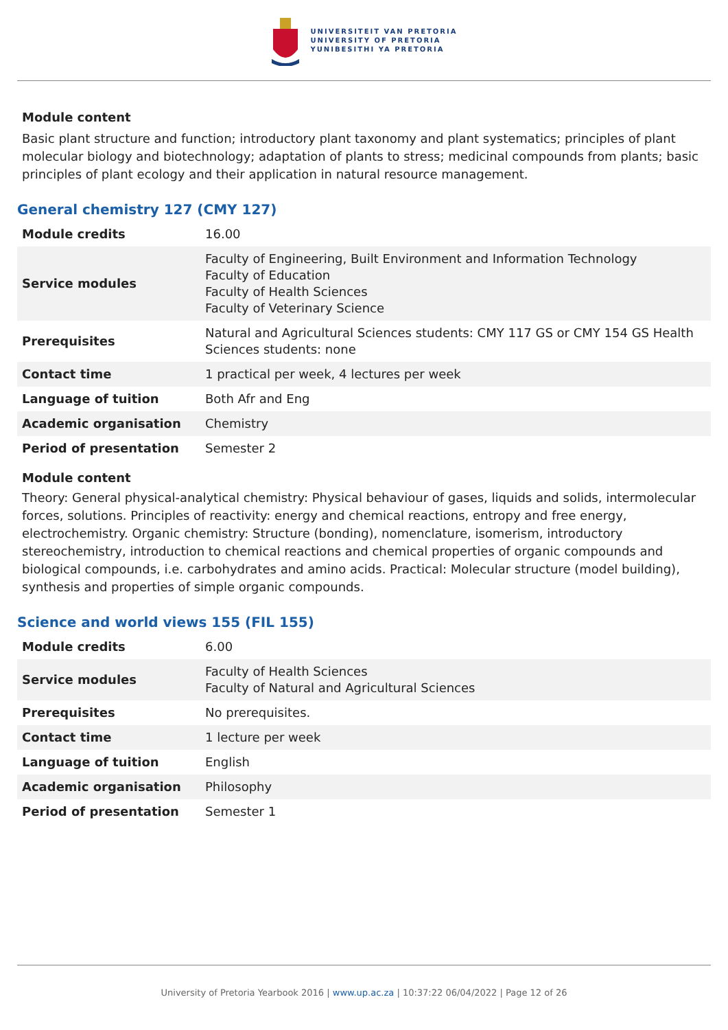UNIVERSITEIT VAN PRETORIA
UNIVERSITY OF PRETORIA
YUNIBESITHI YA PRETORIA
Module content
Basic plant structure and function; introductory plant taxonomy and plant systematics; principles of plant molecular biology and biotechnology; adaptation of plants to stress; medicinal compounds from plants; basic principles of plant ecology and their application in natural resource management.
General chemistry 127 (CMY 127)
| Module credits | 16.00 |
| Service modules | Faculty of Engineering, Built Environment and Information Technology Faculty of Education Faculty of Health Sciences Faculty of Veterinary Science |
| Prerequisites | Natural and Agricultural Sciences students: CMY 117 GS or CMY 154 GS Health Sciences students: none |
| Contact time | 1 practical per week, 4 lectures per week |
| Language of tuition | Both Afr and Eng |
| Academic organisation | Chemistry |
| Period of presentation | Semester 2 |
Module content
Theory: General physical-analytical chemistry: Physical behaviour of gases, liquids and solids, intermolecular forces, solutions. Principles of reactivity: energy and chemical reactions, entropy and free energy, electrochemistry. Organic chemistry: Structure (bonding), nomenclature, isomerism, introductory stereochemistry, introduction to chemical reactions and chemical properties of organic compounds and biological compounds, i.e. carbohydrates and amino acids. Practical: Molecular structure (model building), synthesis and properties of simple organic compounds.
Science and world views 155 (FIL 155)
| Module credits | 6.00 |
| Service modules | Faculty of Health Sciences Faculty of Natural and Agricultural Sciences |
| Prerequisites | No prerequisites. |
| Contact time | 1 lecture per week |
| Language of tuition | English |
| Academic organisation | Philosophy |
| Period of presentation | Semester 1 |
University of Pretoria Yearbook 2016 | www.up.ac.za | 10:37:22 06/04/2022 | Page 12 of 26